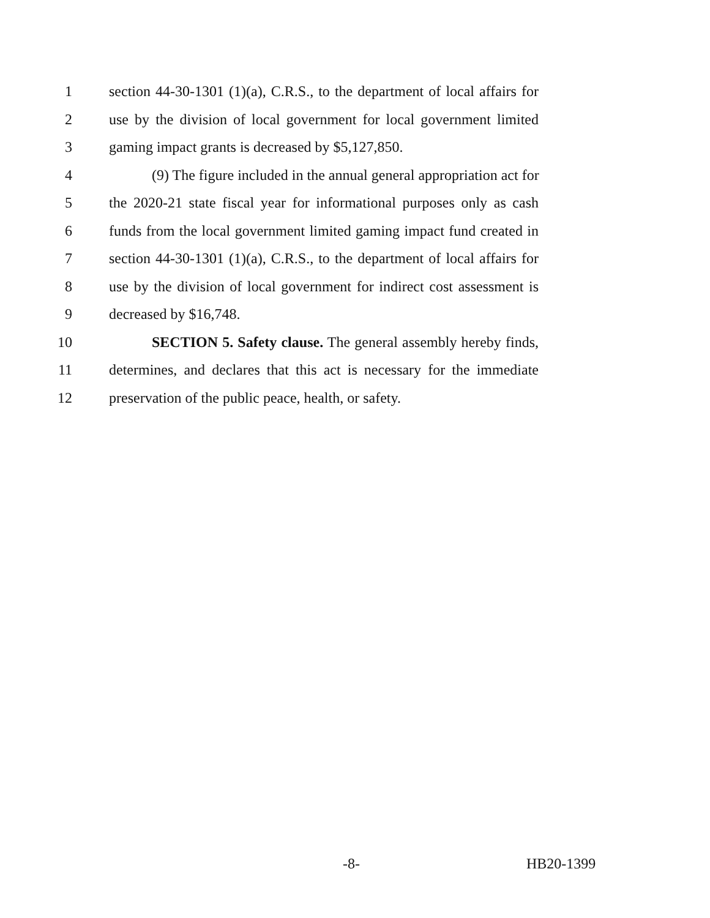1 section 44-30-1301 (1)(a), C.R.S., to the department of local affairs for
2 use by the division of local government for local government limited
3 gaming impact grants is decreased by $5,127,850.
4 (9) The figure included in the annual general appropriation act for
5 the 2020-21 state fiscal year for informational purposes only as cash
6 funds from the local government limited gaming impact fund created in
7 section 44-30-1301 (1)(a), C.R.S., to the department of local affairs for
8 use by the division of local government for indirect cost assessment is
9 decreased by $16,748.
10 SECTION 5. Safety clause. The general assembly hereby finds,
11 determines, and declares that this act is necessary for the immediate
12 preservation of the public peace, health, or safety.
-8- HB20-1399